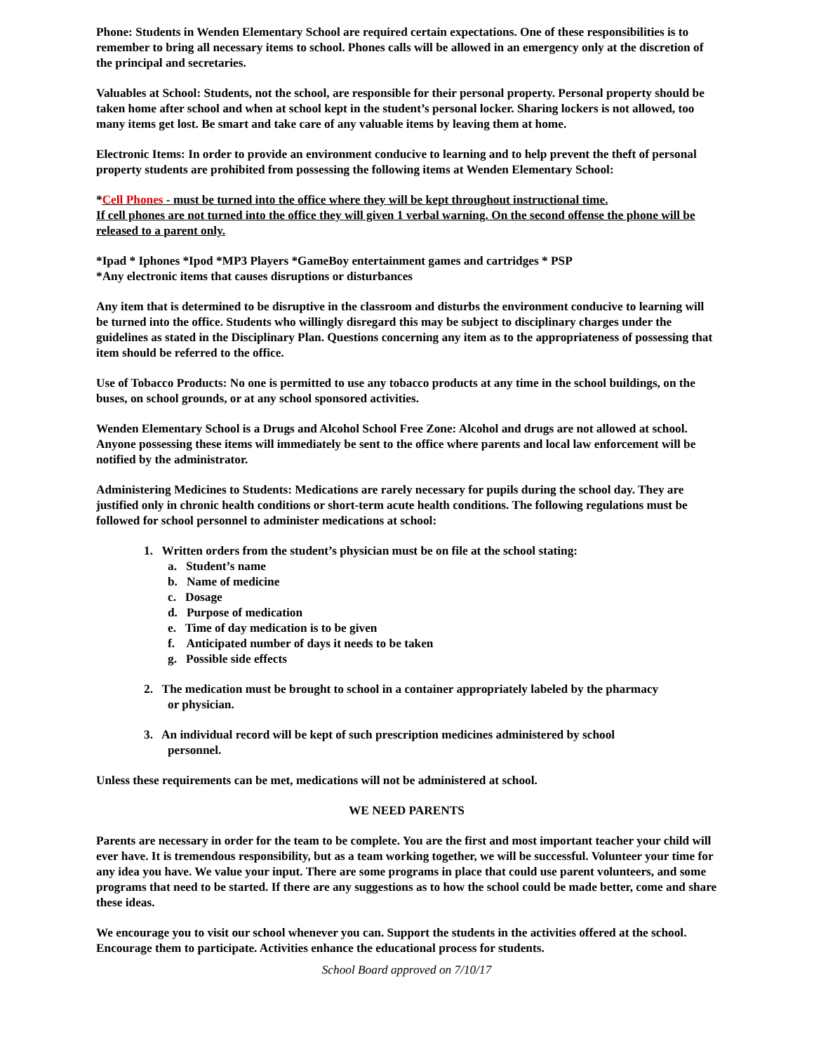Phone: Students in Wenden Elementary School are required certain expectations. One of these responsibilities is to remember to bring all necessary items to school. Phones calls will be allowed in an emergency only at the discretion of the principal and secretaries.
Valuables at School: Students, not the school, are responsible for their personal property. Personal property should be taken home after school and when at school kept in the student’s personal locker. Sharing lockers is not allowed, too many items get lost. Be smart and take care of any valuable items by leaving them at home.
Electronic Items: In order to provide an environment conducive to learning and to help prevent the theft of personal property students are prohibited from possessing the following items at Wenden Elementary School:
*Cell Phones - must be turned into the office where they will be kept throughout instructional time.
If cell phones are not turned into the office they will given 1 verbal warning. On the second offense the phone will be released to a parent only.
*Ipad * Iphones *Ipod *MP3 Players *GameBoy entertainment games and cartridges * PSP
*Any electronic items that causes disruptions or disturbances
Any item that is determined to be disruptive in the classroom and disturbs the environment conducive to learning will be turned into the office. Students who willingly disregard this may be subject to disciplinary charges under the guidelines as stated in the Disciplinary Plan. Questions concerning any item as to the appropriateness of possessing that item should be referred to the office.
Use of Tobacco Products: No one is permitted to use any tobacco products at any time in the school buildings, on the buses, on school grounds, or at any school sponsored activities.
Wenden Elementary School is a Drugs and Alcohol School Free Zone: Alcohol and drugs are not allowed at school. Anyone possessing these items will immediately be sent to the office where parents and local law enforcement will be notified by the administrator.
Administering Medicines to Students: Medications are rarely necessary for pupils during the school day. They are justified only in chronic health conditions or short-term acute health conditions. The following regulations must be followed for school personnel to administer medications at school:
1. Written orders from the student’s physician must be on file at the school stating:
a. Student’s name
b. Name of medicine
c. Dosage
d. Purpose of medication
e. Time of day medication is to be given
f. Anticipated number of days it needs to be taken
g. Possible side effects
2. The medication must be brought to school in a container appropriately labeled by the pharmacy
or physician.
3. An individual record will be kept of such prescription medicines administered by school
personnel.
Unless these requirements can be met, medications will not be administered at school.
WE NEED PARENTS
Parents are necessary in order for the team to be complete. You are the first and most important teacher your child will ever have. It is tremendous responsibility, but as a team working together, we will be successful. Volunteer your time for any idea you have. We value your input. There are some programs in place that could use parent volunteers, and some programs that need to be started. If there are any suggestions as to how the school could be made better, come and share these ideas.
We encourage you to visit our school whenever you can. Support the students in the activities offered at the school. Encourage them to participate. Activities enhance the educational process for students.
School Board approved on 7/10/17